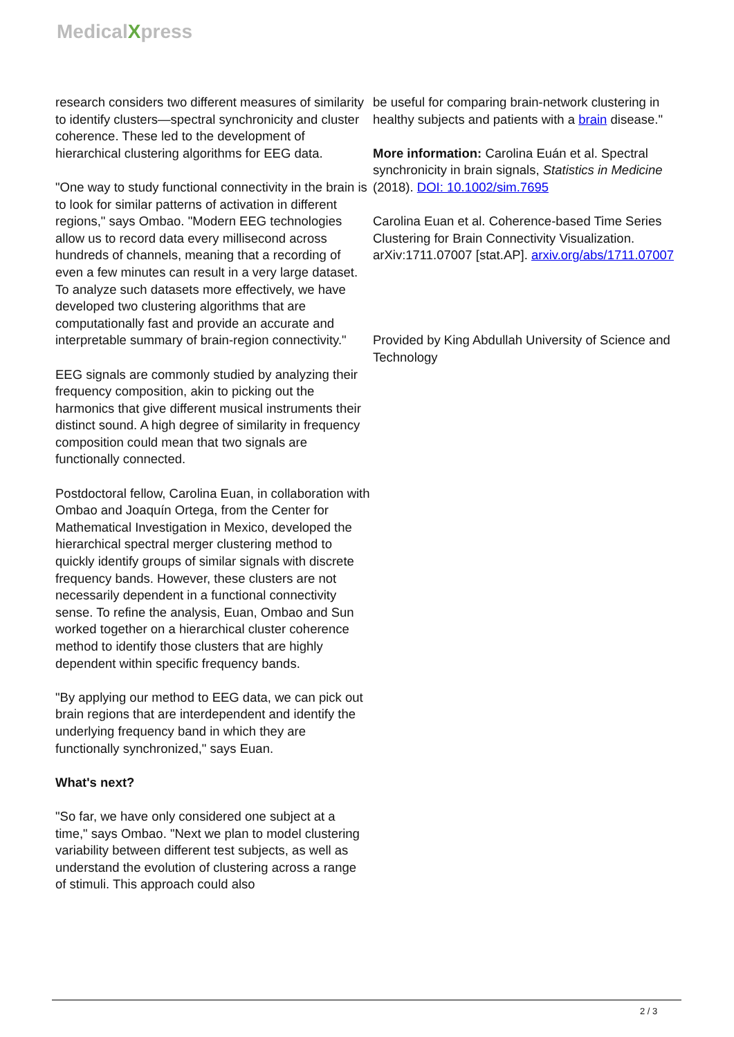MedicalXpress
research considers two different measures of similarity to identify clusters—spectral synchronicity and cluster coherence. These led to the development of hierarchical clustering algorithms for EEG data.
"One way to study functional connectivity in the brain is to look for similar patterns of activation in different regions," says Ombao. "Modern EEG technologies allow us to record data every millisecond across hundreds of channels, meaning that a recording of even a few minutes can result in a very large dataset. To analyze such datasets more effectively, we have developed two clustering algorithms that are computationally fast and provide an accurate and interpretable summary of brain-region connectivity."
EEG signals are commonly studied by analyzing their frequency composition, akin to picking out the harmonics that give different musical instruments their distinct sound. A high degree of similarity in frequency composition could mean that two signals are functionally connected.
Postdoctoral fellow, Carolina Euan, in collaboration with Ombao and Joaquín Ortega, from the Center for Mathematical Investigation in Mexico, developed the hierarchical spectral merger clustering method to quickly identify groups of similar signals with discrete frequency bands. However, these clusters are not necessarily dependent in a functional connectivity sense. To refine the analysis, Euan, Ombao and Sun worked together on a hierarchical cluster coherence method to identify those clusters that are highly dependent within specific frequency bands.
"By applying our method to EEG data, we can pick out brain regions that are interdependent and identify the underlying frequency band in which they are functionally synchronized," says Euan.
What's next?
"So far, we have only considered one subject at a time," says Ombao. "Next we plan to model clustering variability between different test subjects, as well as understand the evolution of clustering across a range of stimuli. This approach could also
be useful for comparing brain-network clustering in healthy subjects and patients with a brain disease."
More information: Carolina Euán et al. Spectral synchronicity in brain signals, Statistics in Medicine (2018). DOI: 10.1002/sim.7695
Carolina Euan et al. Coherence-based Time Series Clustering for Brain Connectivity Visualization. arXiv:1711.07007 [stat.AP]. arxiv.org/abs/1711.07007
Provided by King Abdullah University of Science and Technology
2 / 3